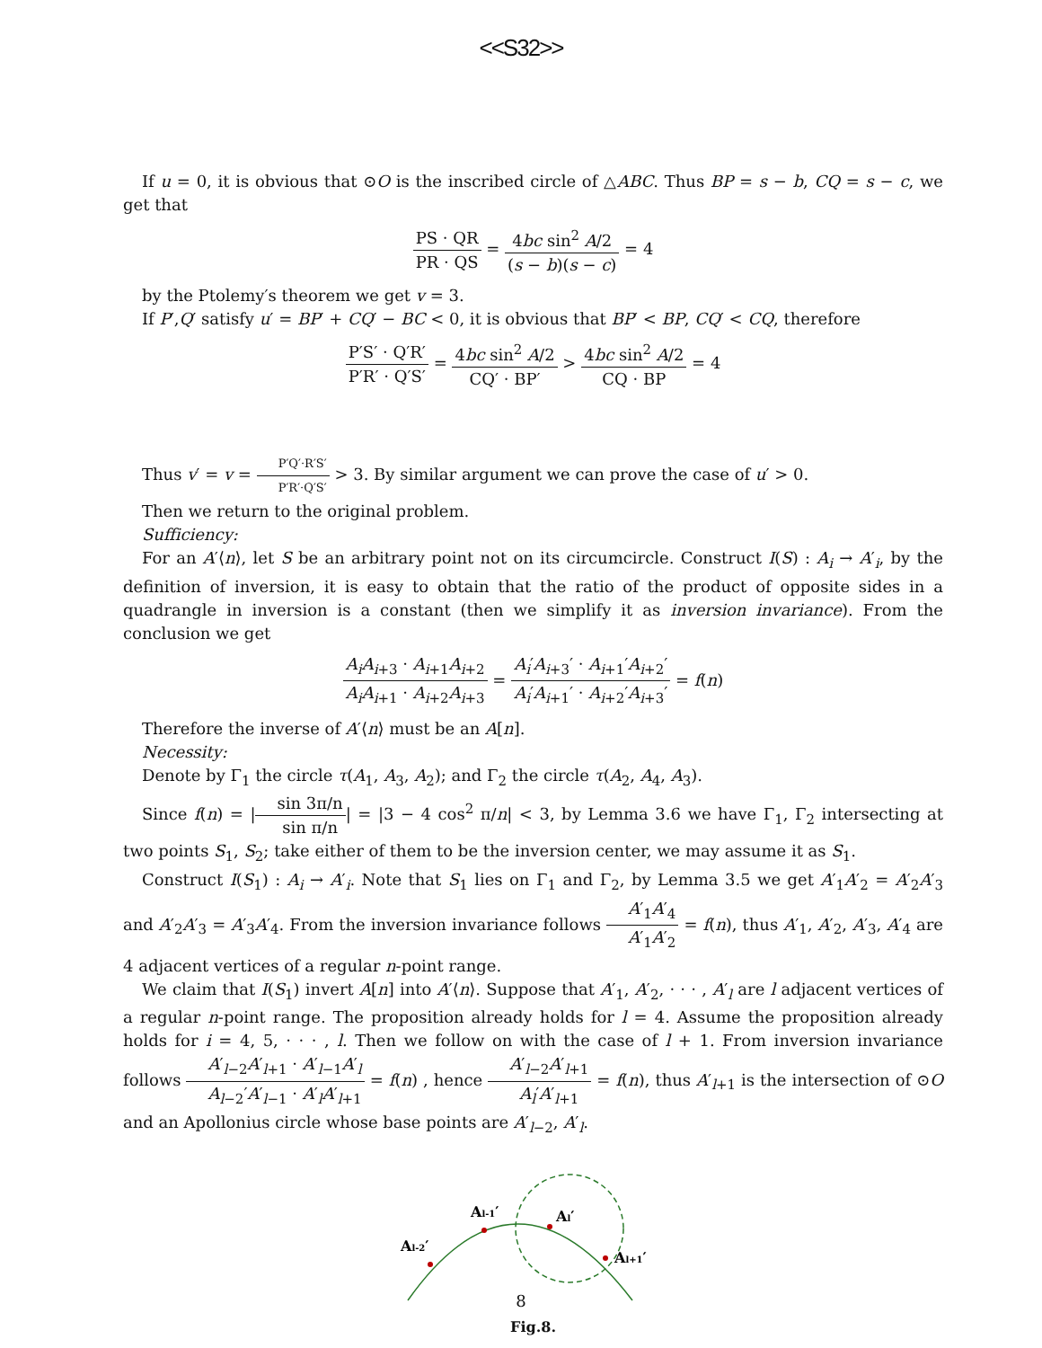<<S32>>
If u = 0, it is obvious that ⊙O is the inscribed circle of △ABC. Thus BP = s − b, CQ = s − c, we get that
PS · QR PR · QS = 4bc sin<sup>2</sup> A/2 (s − b)(s − c) = 4
by the Ptolemy′s theorem we get v = 3.
If P′,Q′ satisfy u′ = BP′ + CQ′ − BC < 0, it is obvious that BP′ < BP, CQ′ < CQ, therefore
P′S′ · Q′R′ P′R′ · Q′S′ = 4bc sin<sup>2</sup> A/2 CQ′ · BP′ > 4bc sin<sup>2</sup> A/2 CQ · BP = 4
Thus v′ = v = P′Q′·R′S′ P′R′·Q′S′ > 3. By similar argument we can prove the case of u′ > 0.
Then we return to the original problem.
Sufficiency:
For an A′⟨n⟩, let S be an arbitrary point not on its circumcircle. Construct I(S) : A<sub>i</sub> → A′<sub>i</sub>, by the definition of inversion, it is easy to obtain that the ratio of the product of opposite sides in a quadrangle in inversion is a constant (then we simplify it as inversion invariance). From the conclusion we get
A<sub>i</sub>A<sub>i+3</sub> · A<sub>i+1</sub>A<sub>i+2</sub> A<sub>i</sub>A<sub>i+1</sub> · A<sub>i+2</sub>A<sub>i+3</sub> = A<sub>i</sub>′A<sub>i+3</sub>′ · A<sub>i+1</sub>′A<sub>i+2</sub>′ A<sub>i</sub>′A<sub>i+1</sub>′ · A<sub>i+2</sub>′A<sub>i+3</sub>′ = f(n)
Therefore the inverse of A′⟨n⟩ must be an A[n].
Necessity:
Denote by Γ<sub>1</sub> the circle τ(A<sub>1</sub>, A<sub>3</sub>, A<sub>2</sub>); and Γ<sub>2</sub> the circle τ(A<sub>2</sub>, A<sub>4</sub>, A<sub>3</sub>).
Since f(n) = |sin 3π/n sin π/n| = |3 − 4 cos<sup>2</sup> π/n| < 3, by Lemma 3.6 we have Γ<sub>1</sub>, Γ<sub>2</sub> intersecting at two points S<sub>1</sub>, S<sub>2</sub>; take either of them to be the inversion center, we may assume it as S<sub>1</sub>.
Construct I(S<sub>1</sub>) : A<sub>i</sub> → A′<sub>i</sub>. Note that S<sub>1</sub> lies on Γ<sub>1</sub> and Γ<sub>2</sub>, by Lemma 3.5 we get A′<sub>1</sub>A′<sub>2</sub> = A′<sub>2</sub>A′<sub>3</sub> and A′<sub>2</sub>A′<sub>3</sub> = A′<sub>3</sub>A′<sub>4</sub>. From the inversion invariance follows A′<sub>1</sub>A′<sub>4</sub> A′<sub>1</sub>A′<sub>2</sub> = f(n), thus A′<sub>1</sub>, A′<sub>2</sub>, A′<sub>3</sub>, A′<sub>4</sub> are 4 adjacent vertices of a regular n-point range.
We claim that I(S<sub>1</sub>) invert A[n] into A′⟨n⟩. Suppose that A′<sub>1</sub>, A′<sub>2</sub>, · · · , A′<sub>l</sub> are l adjacent vertices of a regular n-point range. The proposition already holds for l = 4. Assume the proposition already holds for i = 4, 5, · · · , l. Then we follow on with the case of l + 1. From inversion invariance follows A′<sub>l−2</sub>A′<sub>l+1</sub> · A′<sub>l−1</sub>A′<sub>l</sub> A<sub>l−2</sub>′A′<sub>l−1</sub> · A′<sub>l</sub>A′<sub>l+1</sub> = f(n) , hence A′<sub>l−2</sub>A′<sub>l+1</sub> A<sub>l</sub>′A′<sub>l+1</sub> = f(n), thus A′<sub>l+1</sub> is the intersection of ⊙O and an Apollonius circle whose base points are A′<sub>l−2</sub>, A′<sub>l</sub>.
Al-2′
Al-1′
Al′
Al+1′
Fig.8.
8